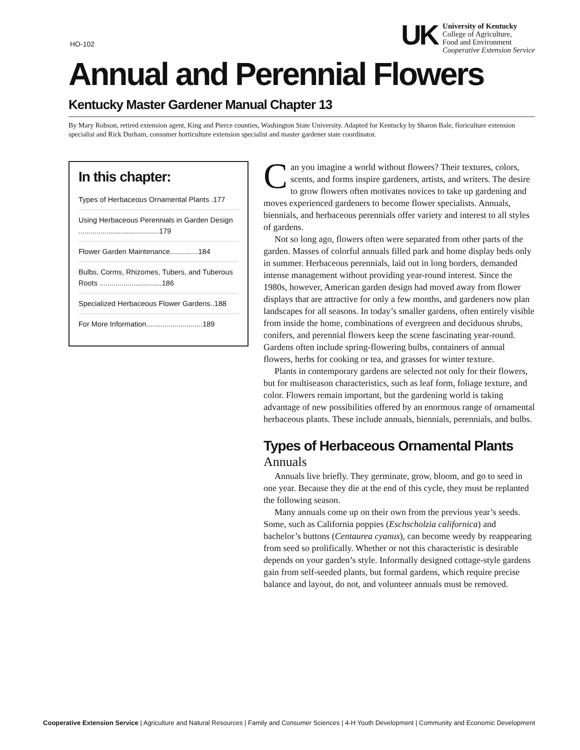HO-102
UK
University of Kentucky
College of Agriculture,
Food and Environment
Cooperative Extension Service
Annual and Perennial Flowers
Kentucky Master Gardener Manual Chapter 13
By Mary Robson, retired extension agent, King and Pierce counties, Washington State University. Adapted for Kentucky by Sharon Bale, floriculture extension specialist and Rick Durham, consumer horticulture extension specialist and master gardener state coordinator.
In this chapter:
Types of Herbaceous Ornamental Plants .177
Using Herbaceous Perennials in Garden Design ........................................179
Flower Garden Maintenance..............184
Bulbs, Corms, Rhizomes, Tubers, and Tuberous Roots ...............................186
Specialized Herbaceous Flower Gardens..188
For More Information............................189
Can you imagine a world without flowers? Their textures, colors, scents, and forms inspire gardeners, artists, and writers. The desire to grow flowers often motivates novices to take up gardening and moves experienced gardeners to become flower specialists. Annuals, biennials, and herbaceous perennials offer variety and interest to all styles of gardens.
Not so long ago, flowers often were separated from other parts of the garden. Masses of colorful annuals filled park and home display beds only in summer. Herbaceous perennials, laid out in long borders, demanded intense management without providing year-round interest. Since the 1980s, however, American garden design had moved away from flower displays that are attractive for only a few months, and gardeners now plan landscapes for all seasons. In today’s smaller gardens, often entirely visible from inside the home, combinations of evergreen and deciduous shrubs, conifers, and perennial flowers keep the scene fascinating year-round. Gardens often include spring-flowering bulbs, containers of annual flowers, herbs for cooking or tea, and grasses for winter texture.
Plants in contemporary gardens are selected not only for their flowers, but for multiseason characteristics, such as leaf form, foliage texture, and color. Flowers remain important, but the gardening world is taking advantage of new possibilities offered by an enormous range of ornamental herbaceous plants. These include annuals, biennials, perennials, and bulbs.
Types of Herbaceous Ornamental Plants
Annuals
Annuals live briefly. They germinate, grow, bloom, and go to seed in one year. Because they die at the end of this cycle, they must be replanted the following season.
Many annuals come up on their own from the previous year’s seeds. Some, such as California poppies (Eschscholzia californica) and bachelor’s buttons (Centaurea cyanus), can become weedy by reappearing from seed so prolifically. Whether or not this characteristic is desirable depends on your garden’s style. Informally designed cottage-style gardens gain from self-seeded plants, but formal gardens, which require precise balance and layout, do not, and volunteer annuals must be removed.
Cooperative Extension Service | Agriculture and Natural Resources | Family and Consumer Sciences | 4-H Youth Development | Community and Economic Development